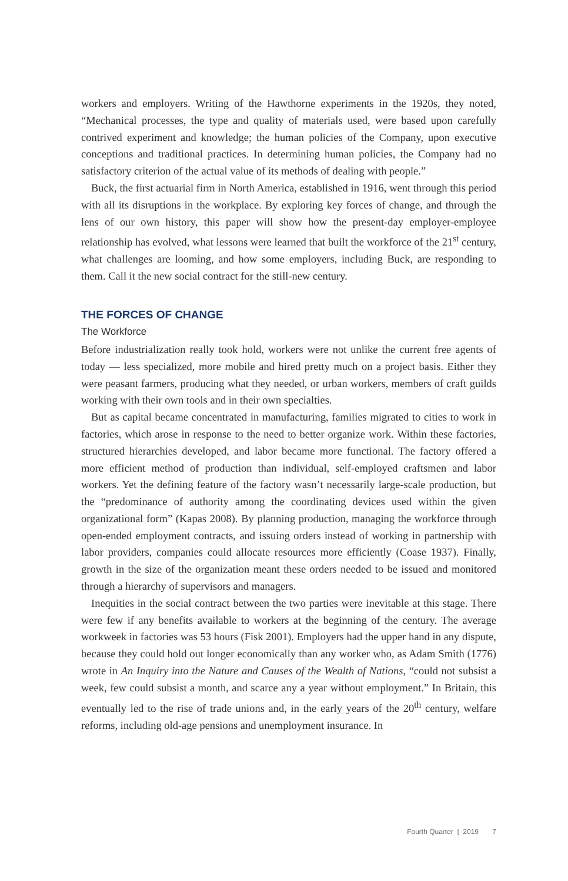workers and employers. Writing of the Hawthorne experiments in the 1920s, they noted, “Mechanical processes, the type and quality of materials used, were based upon carefully contrived experiment and knowledge; the human policies of the Company, upon executive conceptions and traditional practices. In determining human policies, the Company had no satisfactory criterion of the actual value of its methods of dealing with people.”
Buck, the first actuarial firm in North America, established in 1916, went through this period with all its disruptions in the workplace. By exploring key forces of change, and through the lens of our own history, this paper will show how the present-day employer-employee relationship has evolved, what lessons were learned that built the workforce of the 21<sup>st</sup> century, what challenges are looming, and how some employers, including Buck, are responding to them. Call it the new social contract for the still-new century.
THE FORCES OF CHANGE
The Workforce
Before industrialization really took hold, workers were not unlike the current free agents of today — less specialized, more mobile and hired pretty much on a project basis. Either they were peasant farmers, producing what they needed, or urban workers, members of craft guilds working with their own tools and in their own specialties.
But as capital became concentrated in manufacturing, families migrated to cities to work in factories, which arose in response to the need to better organize work. Within these factories, structured hierarchies developed, and labor became more functional. The factory offered a more efficient method of production than individual, self-employed craftsmen and labor workers. Yet the defining feature of the factory wasn’t necessarily large-scale production, but the “predominance of authority among the coordinating devices used within the given organizational form” (Kapas 2008). By planning production, managing the workforce through open-ended employment contracts, and issuing orders instead of working in partnership with labor providers, companies could allocate resources more efficiently (Coase 1937). Finally, growth in the size of the organization meant these orders needed to be issued and monitored through a hierarchy of supervisors and managers.
Inequities in the social contract between the two parties were inevitable at this stage. There were few if any benefits available to workers at the beginning of the century. The average workweek in factories was 53 hours (Fisk 2001). Employers had the upper hand in any dispute, because they could hold out longer economically than any worker who, as Adam Smith (1776) wrote in An Inquiry into the Nature and Causes of the Wealth of Nations, “could not subsist a week, few could subsist a month, and scarce any a year without employment.” In Britain, this eventually led to the rise of trade unions and, in the early years of the 20<sup>th</sup> century, welfare reforms, including old-age pensions and unemployment insurance. In
Fourth Quarter | 2019 7